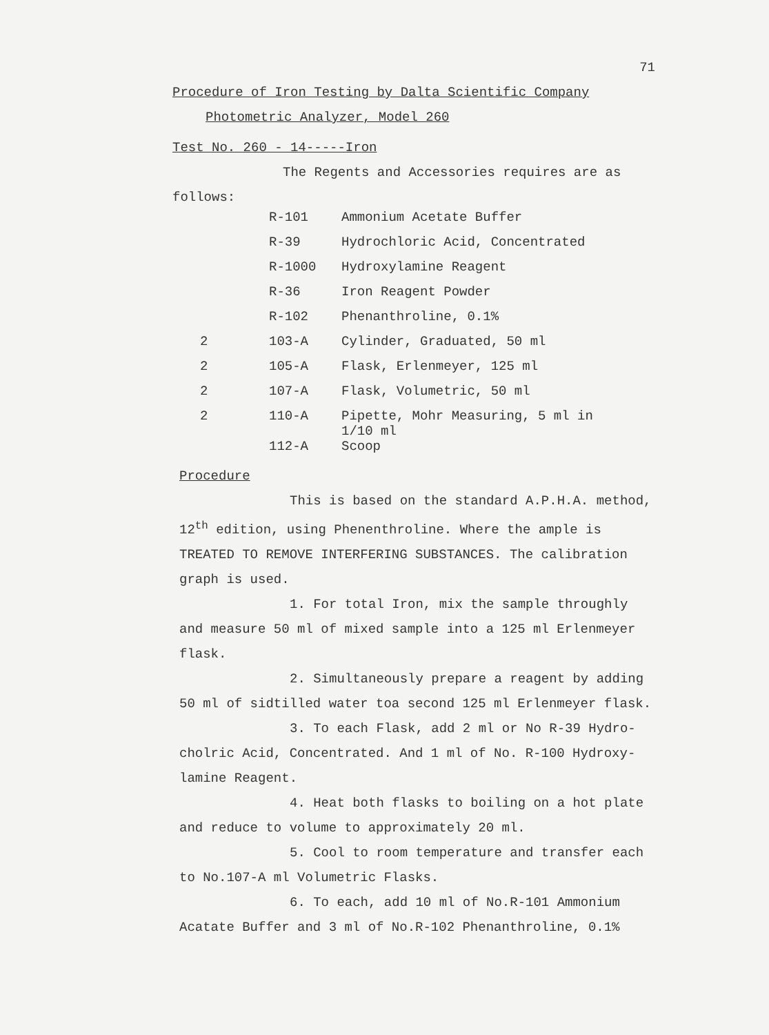71
Procedure of Iron Testing by Dalta Scientific Company
Photometric Analyzer, Model 260
Test No. 260 - 14-----Iron
The Regents and Accessories requires are as
follows:
| | R-101 | Ammonium Acetate Buffer |
| | R-39 | Hydrochloric Acid, Concentrated |
| | R-1000 | Hydroxylamine Reagent |
| | R-36 | Iron Reagent Powder |
| | R-102 | Phenanthroline, 0.1% |
| 2 | 103-A | Cylinder, Graduated, 50 ml |
| 2 | 105-A | Flask, Erlenmeyer, 125 ml |
| 2 | 107-A | Flask, Volumetric, 50 ml |
| 2 | 110-A | Pipette, Mohr Measuring, 5 ml in 1/10 ml |
| | 112-A | Scoop |
Procedure
This is based on the standard A.P.H.A. method,
12<sup>th</sup> edition, using Phenenthroline. Where the ample is TREATED TO REMOVE INTERFERING SUBSTANCES. The calibration graph is used.
1. For total Iron, mix the sample throughly and measure 50 ml of mixed sample into a 125 ml Erlenmeyer flask.
2. Simultaneously prepare a reagent by adding 50 ml of sidtilled water toa second 125 ml Erlenmeyer flask.
3. To each Flask, add 2 ml or No R-39 Hydro-cholric Acid, Concentrated. And 1 ml of No. R-100 Hydroxy-lamine Reagent.
4. Heat both flasks to boiling on a hot plate and reduce to volume to approximately 20 ml.
5. Cool to room temperature and transfer each to No.107-A ml Volumetric Flasks.
6. To each, add 10 ml of No.R-101 Ammonium Acatate Buffer and 3 ml of No.R-102 Phenanthroline, 0.1%